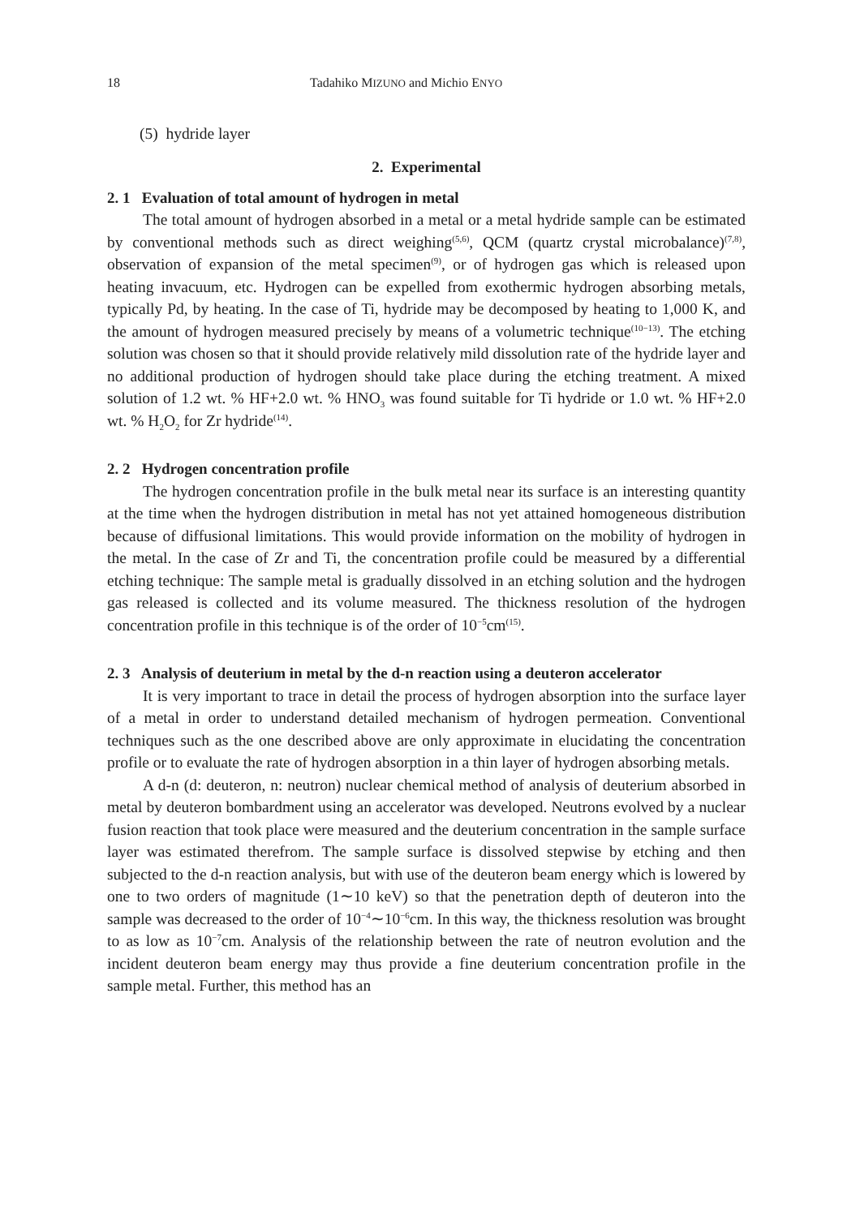18 Tadahiko MIZUNO and Michio ENYO
(5) hydride layer
2. Experimental
2. 1 Evaluation of total amount of hydrogen in metal
The total amount of hydrogen absorbed in a metal or a metal hydride sample can be estimated by conventional methods such as direct weighing<sup>(5,6)</sup>, QCM (quartz crystal microbalance)<sup>(7,8)</sup>, observation of expansion of the metal specimen<sup>(9)</sup>, or of hydrogen gas which is released upon heating invacuum, etc. Hydrogen can be expelled from exothermic hydrogen absorbing metals, typically Pd, by heating. In the case of Ti, hydride may be decomposed by heating to 1,000 K, and the amount of hydrogen measured precisely by means of a volumetric technique<sup>(10−13)</sup>. The etching solution was chosen so that it should provide relatively mild dissolution rate of the hydride layer and no additional production of hydrogen should take place during the etching treatment. A mixed solution of 1.2 wt. % HF+2.0 wt. % HNO<sub>3</sub> was found suitable for Ti hydride or 1.0 wt. % HF+2.0 wt. % H<sub>2</sub>O<sub>2</sub> for Zr hydride<sup>(14)</sup>.
2. 2 Hydrogen concentration profile
The hydrogen concentration profile in the bulk metal near its surface is an interesting quantity at the time when the hydrogen distribution in metal has not yet attained homogeneous distribution because of diffusional limitations. This would provide information on the mobility of hydrogen in the metal. In the case of Zr and Ti, the concentration profile could be measured by a differential etching technique: The sample metal is gradually dissolved in an etching solution and the hydrogen gas released is collected and its volume measured. The thickness resolution of the hydrogen concentration profile in this technique is of the order of 10<sup>−5</sup>cm<sup>(15)</sup>.
2. 3 Analysis of deuterium in metal by the d-n reaction using a deuteron accelerator
It is very important to trace in detail the process of hydrogen absorption into the surface layer of a metal in order to understand detailed mechanism of hydrogen permeation. Conventional techniques such as the one described above are only approximate in elucidating the concentration profile or to evaluate the rate of hydrogen absorption in a thin layer of hydrogen absorbing metals.
A d-n (d: deuteron, n: neutron) nuclear chemical method of analysis of deuterium absorbed in metal by deuteron bombardment using an accelerator was developed. Neutrons evolved by a nuclear fusion reaction that took place were measured and the deuterium concentration in the sample surface layer was estimated therefrom. The sample surface is dissolved stepwise by etching and then subjected to the d-n reaction analysis, but with use of the deuteron beam energy which is lowered by one to two orders of magnitude (1∼10 keV) so that the penetration depth of deuteron into the sample was decreased to the order of 10<sup>−4</sup>∼10<sup>−6</sup>cm. In this way, the thickness resolution was brought to as low as 10<sup>−7</sup>cm. Analysis of the relationship between the rate of neutron evolution and the incident deuteron beam energy may thus provide a fine deuterium concentration profile in the sample metal. Further, this method has an